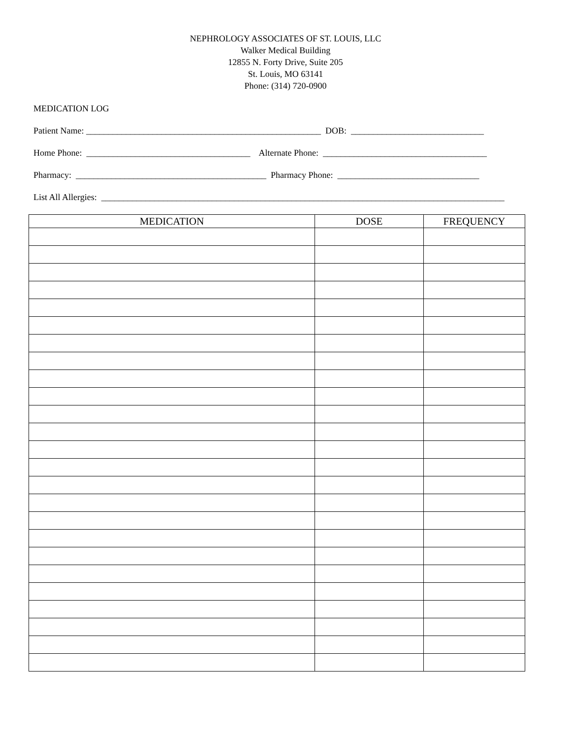NEPHROLOGY ASSOCIATES OF ST. LOUIS, LLC
Walker Medical Building
12855 N. Forty Drive, Suite 205
St. Louis, MO 63141
Phone: (314) 720-0900
MEDICATION LOG
Patient Name: _____________________________________________________ DOB: ______________________________
Home Phone: _____________________________________ Alternate Phone: _____________________________________
Pharmacy: ___________________________________________ Pharmacy Phone: ________________________________
List All Allergies: ___________________________________________________________________________________________
| MEDICATION | DOSE | FREQUENCY |
| --- | --- | --- |